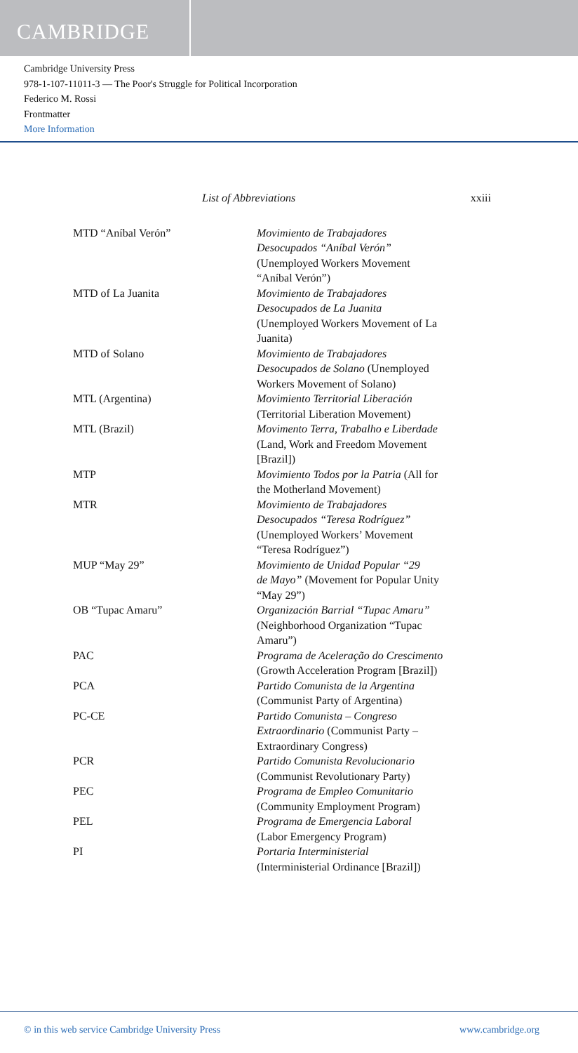CAMBRIDGE
Cambridge University Press
978-1-107-11011-3 — The Poor's Struggle for Political Incorporation
Federico M. Rossi
Frontmatter
More Information
List of Abbreviations xxiii
| MTD “Aníbal Verón” | Movimiento de Trabajadores Desocupados “Aníbal Verón” (Unemployed Workers Movement “Aníbal Verón”) |
| MTD of La Juanita | Movimiento de Trabajadores Desocupados de La Juanita (Unemployed Workers Movement of La Juanita) |
| MTD of Solano | Movimiento de Trabajadores Desocupados de Solano (Unemployed Workers Movement of Solano) |
| MTL (Argentina) | Movimiento Territorial Liberación (Territorial Liberation Movement) |
| MTL (Brazil) | Movimento Terra, Trabalho e Liberdade (Land, Work and Freedom Movement [Brazil]) |
| MTP | Movimiento Todos por la Patria (All for the Motherland Movement) |
| MTR | Movimiento de Trabajadores Desocupados “Teresa Rodríguez” (Unemployed Workers’ Movement “Teresa Rodríguez”) |
| MUP “May 29” | Movimiento de Unidad Popular “29 de Mayo” (Movement for Popular Unity “May 29”) |
| OB “Tupac Amaru” | Organización Barrial “Tupac Amaru” (Neighborhood Organization “Tupac Amaru”) |
| PAC | Programa de Aceleração do Crescimento (Growth Acceleration Program [Brazil]) |
| PCA | Partido Comunista de la Argentina (Communist Party of Argentina) |
| PC-CE | Partido Comunista – Congreso Extraordinario (Communist Party – Extraordinary Congress) |
| PCR | Partido Comunista Revolucionario (Communist Revolutionary Party) |
| PEC | Programa de Empleo Comunitario (Community Employment Program) |
| PEL | Programa de Emergencia Laboral (Labor Emergency Program) |
| PI | Portaria Interministerial (Interministerial Ordinance [Brazil]) |
© in this web service Cambridge University Press www.cambridge.org